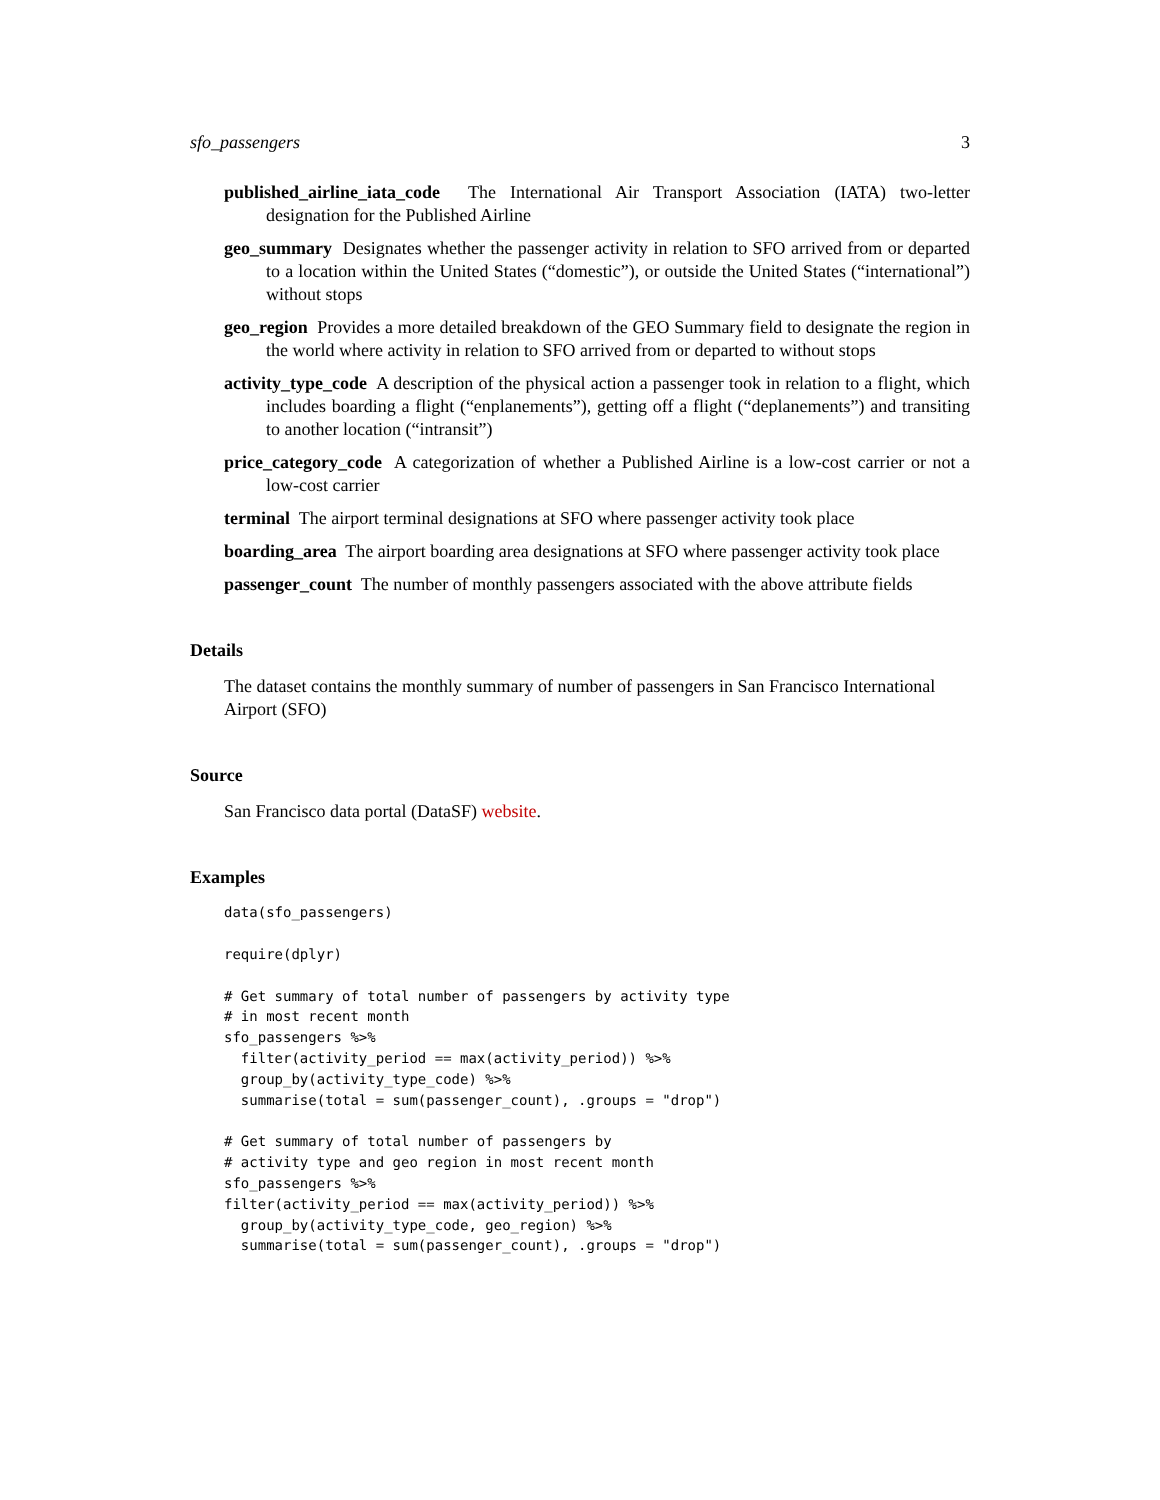sfo_passengers 3
published_airline_iata_code The International Air Transport Association (IATA) two-letter designation for the Published Airline
geo_summary Designates whether the passenger activity in relation to SFO arrived from or departed to a location within the United States (“domestic”), or outside the United States (“international”) without stops
geo_region Provides a more detailed breakdown of the GEO Summary field to designate the region in the world where activity in relation to SFO arrived from or departed to without stops
activity_type_code A description of the physical action a passenger took in relation to a flight, which includes boarding a flight (“enplanements”), getting off a flight (“deplanements”) and transiting to another location (“intransit”)
price_category_code A categorization of whether a Published Airline is a low-cost carrier or not a low-cost carrier
terminal The airport terminal designations at SFO where passenger activity took place
boarding_area The airport boarding area designations at SFO where passenger activity took place
passenger_count The number of monthly passengers associated with the above attribute fields
Details
The dataset contains the monthly summary of number of passengers in San Francisco International Airport (SFO)
Source
San Francisco data portal (DataSF) website.
Examples
data(sfo_passengers)
require(dplyr)
# Get summary of total number of passengers by activity type
# in most recent month
sfo_passengers %>%
  filter(activity_period == max(activity_period)) %>%
  group_by(activity_type_code) %>%
  summarise(total = sum(passenger_count), .groups = "drop")
# Get summary of total number of passengers by
# activity type and geo region in most recent month
sfo_passengers %>%
filter(activity_period == max(activity_period)) %>%
  group_by(activity_type_code, geo_region) %>%
  summarise(total = sum(passenger_count), .groups = "drop")